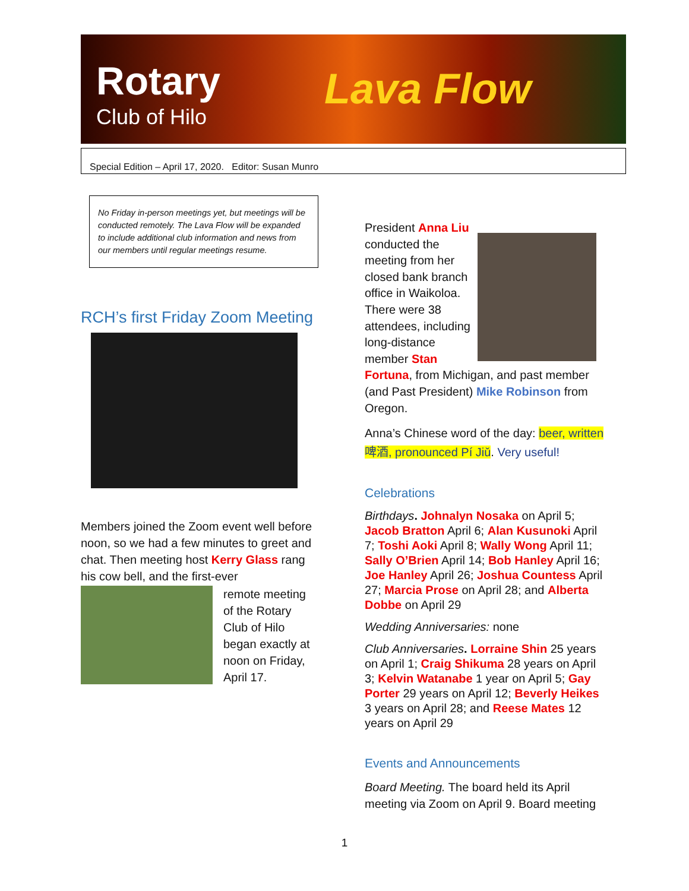Rotary
Club of Hilo
Lava Flow
Special Edition – April 17, 2020. Editor: Susan Munro
No Friday in-person meetings yet, but meetings will be conducted remotely. The Lava Flow will be expanded to include additional club information and news from our members until regular meetings resume.
RCH’s first Friday Zoom Meeting
Members joined the Zoom event well before noon, so we had a few minutes to greet and chat. Then meeting host Kerry Glass rang his cow bell, and the first-ever
remote meeting of the Rotary Club of Hilo began exactly at noon on Friday, April 17.
President Anna Liu conducted the meeting from her closed bank branch office in Waikoloa. There were 38 attendees, including long-distance member Stan Fortuna, from Michigan, and past member (and Past President) Mike Robinson from Oregon.
Anna’s Chinese word of the day: beer, written 啤酒, pronounced Pí Jiǔ. Very useful!
Celebrations
Birthdays. Johnalyn Nosaka on April 5; Jacob Bratton April 6; Alan Kusunoki April 7; Toshi Aoki April 8; Wally Wong April 11; Sally O’Brien April 14; Bob Hanley April 16; Joe Hanley April 26; Joshua Countess April 27; Marcia Prose on April 28; and Alberta Dobbe on April 29
Wedding Anniversaries: none
Club Anniversaries. Lorraine Shin 25 years on April 1; Craig Shikuma 28 years on April 3; Kelvin Watanabe 1 year on April 5; Gay Porter 29 years on April 12; Beverly Heikes 3 years on April 28; and Reese Mates 12 years on April 29
Events and Announcements
Board Meeting. The board held its April meeting via Zoom on April 9. Board meeting
1